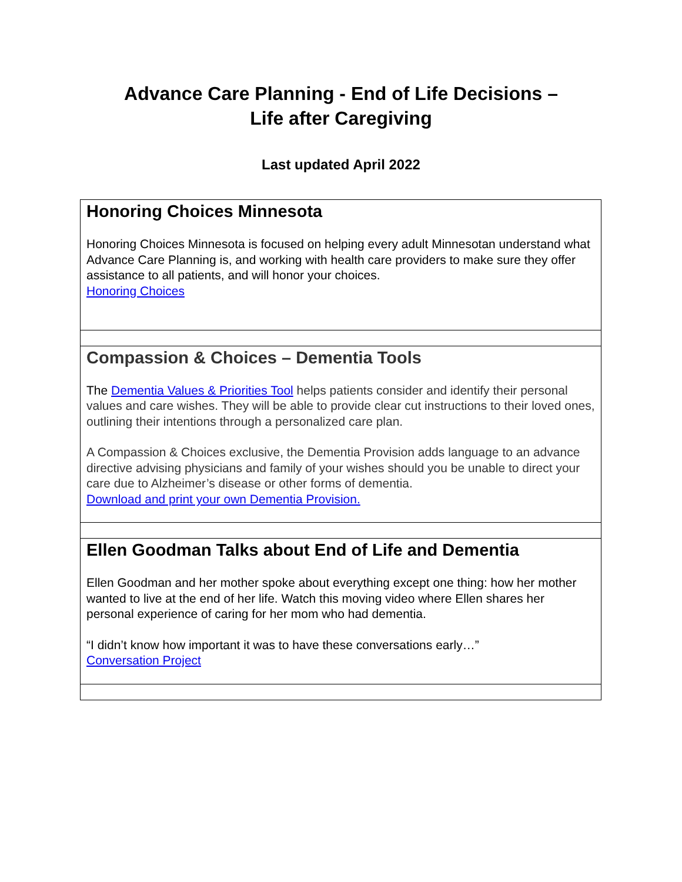Advance Care Planning - End of Life Decisions –
Life after Caregiving
Last updated April 2022
| Honoring Choices Minnesota Honoring Choices Minnesota is focused on helping every adult Minnesotan understand what Advance Care Planning is, and working with health care providers to make sure they offer assistance to all patients, and will honor your choices. Honoring Choices |
| Compassion & Choices – Dementia Tools The Dementia Values & Priorities Tool helps patients consider and identify their personal values and care wishes. They will be able to provide clear cut instructions to their loved ones, outlining their intentions through a personalized care plan. A Compassion & Choices exclusive, the Dementia Provision adds language to an advance directive advising physicians and family of your wishes should you be unable to direct your care due to Alzheimer’s disease or other forms of dementia. Download and print your own Dementia Provision. |
| Ellen Goodman Talks about End of Life and Dementia Ellen Goodman and her mother spoke about everything except one thing: how her mother wanted to live at the end of her life. Watch this moving video where Ellen shares her personal experience of caring for her mom who had dementia. “I didn’t know how important it was to have these conversations early…” Conversation Project |